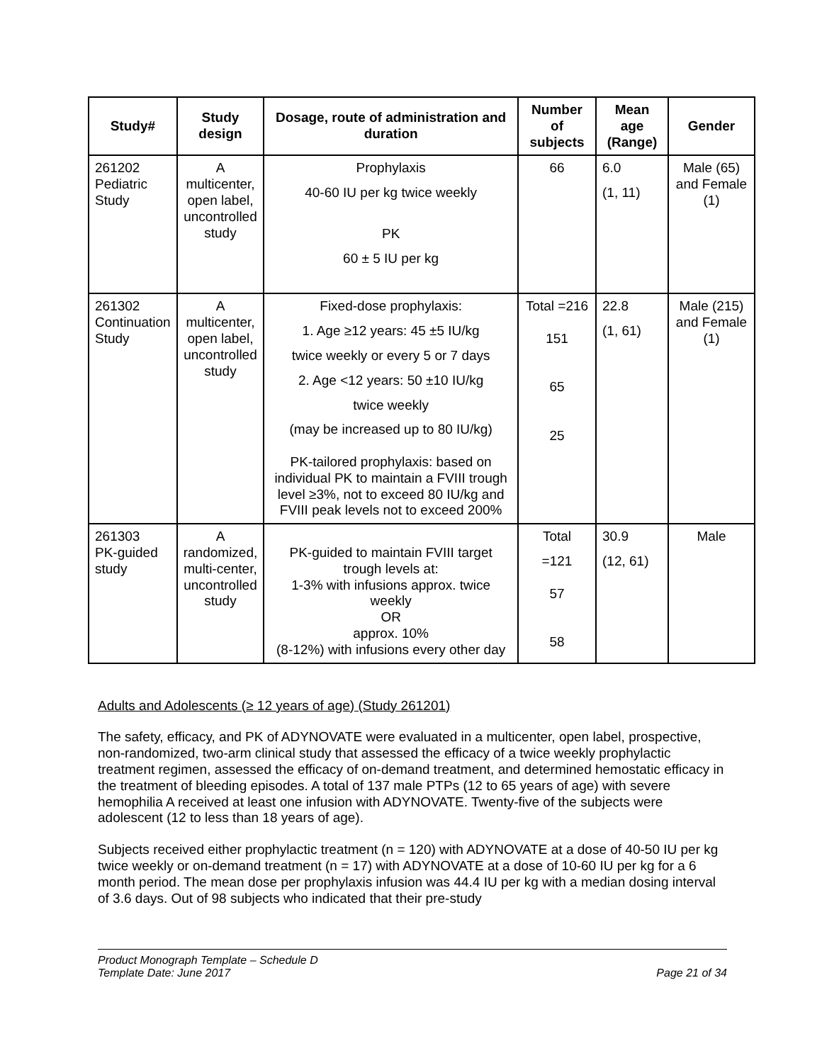| Study# | Study design | Dosage, route of administration and duration | Number of subjects | Mean age (Range) | Gender |
| --- | --- | --- | --- | --- | --- |
| 261202 Pediatric Study | A multicenter, open label, uncontrolled study | Prophylaxis 40-60 IU per kg twice weekly PK 60 ± 5 IU per kg | 66 | 6.0 (1, 11) | Male (65) and Female (1) |
| 261302 Continuation Study | A multicenter, open label, uncontrolled study | Fixed-dose prophylaxis: 1. Age ≥12 years: 45 ±5 IU/kg twice weekly or every 5 or 7 days 2. Age <12 years: 50 ±10 IU/kg twice weekly (may be increased up to 80 IU/kg) PK-tailored prophylaxis: based on individual PK to maintain a FVIII trough level ≥3%, not to exceed 80 IU/kg and FVIII peak levels not to exceed 200% | Total =216 151 65 25 | 22.8 (1, 61) | Male (215) and Female (1) |
| 261303 PK-guided study | A randomized, multi-center, uncontrolled study | PK-guided to maintain FVIII target trough levels at: 1-3% with infusions approx. twice weekly OR approx. 10% (8-12%) with infusions every other day | Total =121 57 58 | 30.9 (12, 61) | Male |
Adults and Adolescents (≥ 12 years of age) (Study 261201)
The safety, efficacy, and PK of ADYNOVATE were evaluated in a multicenter, open label, prospective, non-randomized, two-arm clinical study that assessed the efficacy of a twice weekly prophylactic treatment regimen, assessed the efficacy of on-demand treatment, and determined hemostatic efficacy in the treatment of bleeding episodes. A total of 137 male PTPs (12 to 65 years of age) with severe hemophilia A received at least one infusion with ADYNOVATE. Twenty-five of the subjects were adolescent (12 to less than 18 years of age).
Subjects received either prophylactic treatment (n = 120) with ADYNOVATE at a dose of 40-50 IU per kg twice weekly or on-demand treatment (n = 17) with ADYNOVATE at a dose of 10-60 IU per kg for a 6 month period. The mean dose per prophylaxis infusion was 44.4 IU per kg with a median dosing interval of 3.6 days. Out of 98 subjects who indicated that their pre-study
Product Monograph Template – Schedule D
Template Date: June 2017
Page 21 of 34